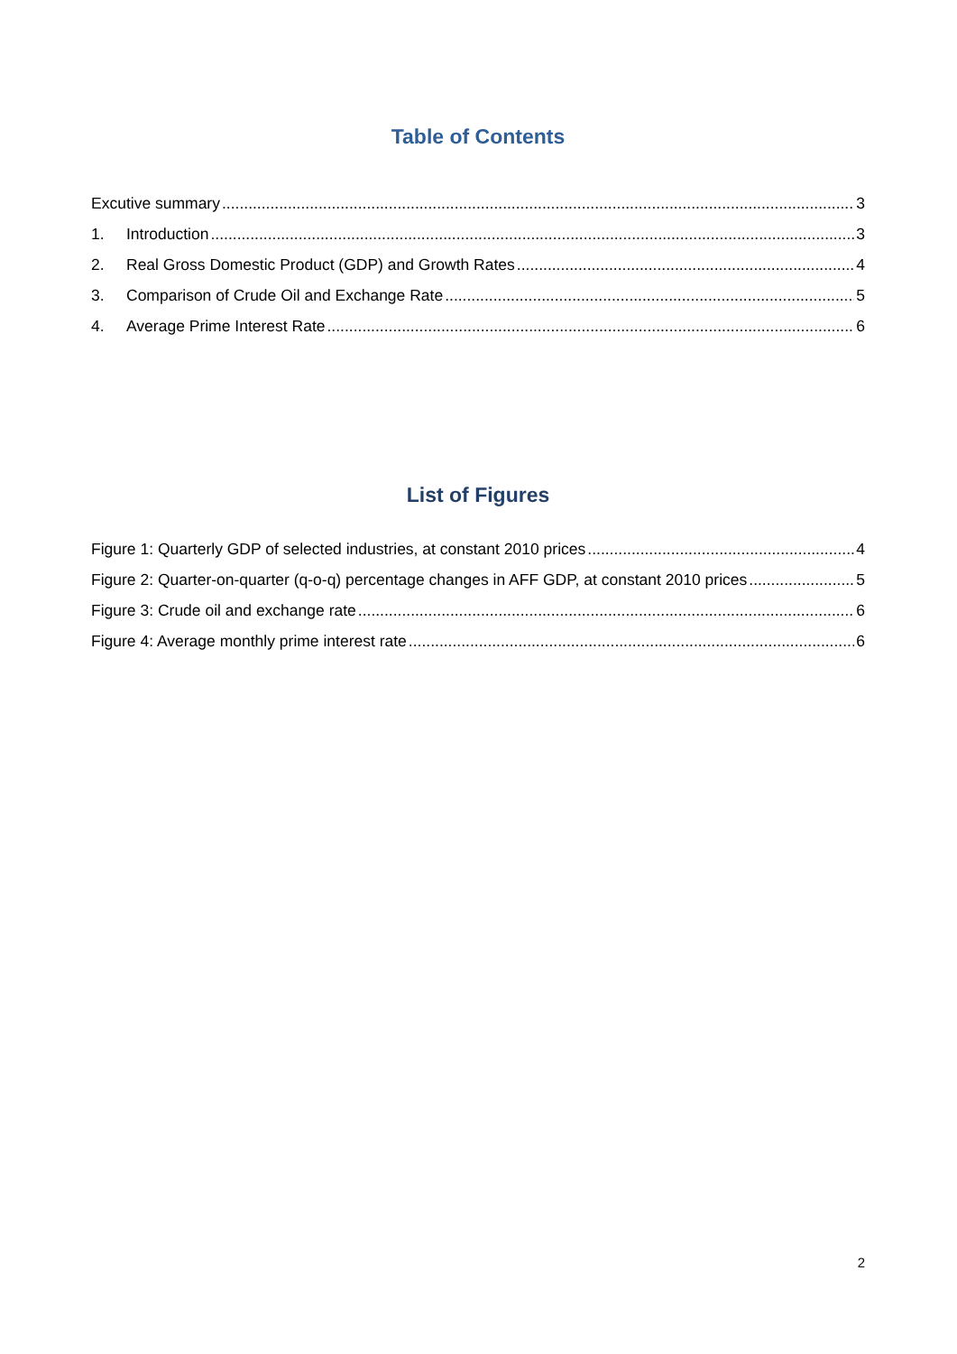Table of Contents
Excutive summary 3
1. Introduction 3
2. Real Gross Domestic Product (GDP) and Growth Rates 4
3. Comparison of Crude Oil and Exchange Rate 5
4. Average Prime Interest Rate 6
List of Figures
Figure 1: Quarterly GDP of selected industries, at constant 2010 prices 4
Figure 2: Quarter-on-quarter (q-o-q) percentage changes in AFF GDP, at constant 2010 prices 5
Figure 3: Crude oil and exchange rate 6
Figure 4: Average monthly prime interest rate 6
2